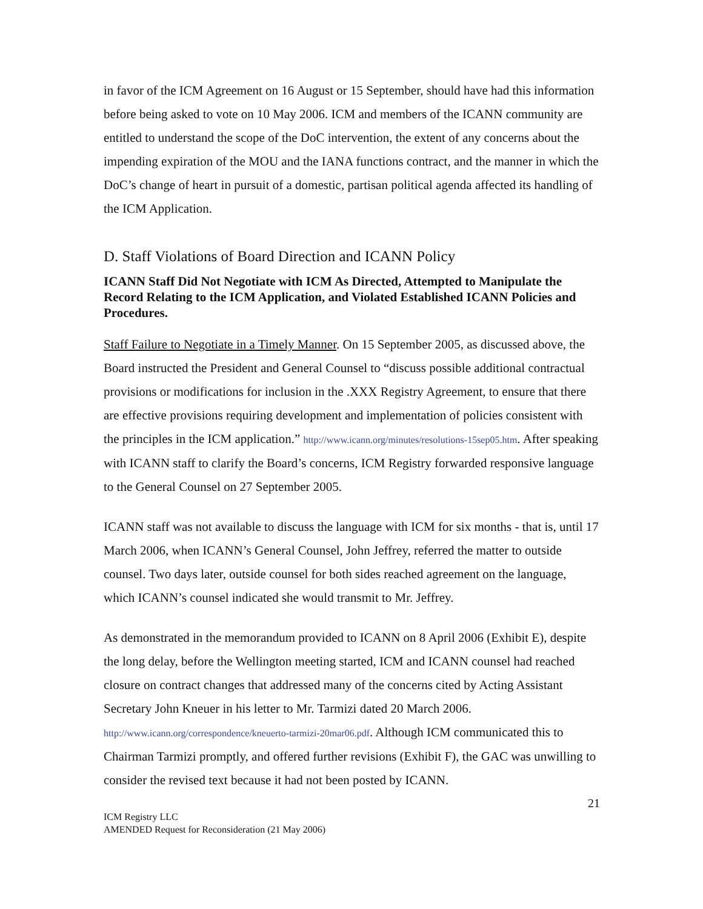in favor of the ICM Agreement on 16 August or 15 September, should have had this information before being asked to vote on 10 May 2006. ICM and members of the ICANN community are entitled to understand the scope of the DoC intervention, the extent of any concerns about the impending expiration of the MOU and the IANA functions contract, and the manner in which the DoC’s change of heart in pursuit of a domestic, partisan political agenda affected its handling of the ICM Application.
D. Staff Violations of Board Direction and ICANN Policy
ICANN Staff Did Not Negotiate with ICM As Directed, Attempted to Manipulate the Record Relating to the ICM Application, and Violated Established ICANN Policies and Procedures.
Staff Failure to Negotiate in a Timely Manner. On 15 September 2005, as discussed above, the Board instructed the President and General Counsel to “discuss possible additional contractual provisions or modifications for inclusion in the .XXX Registry Agreement, to ensure that there are effective provisions requiring development and implementation of policies consistent with the principles in the ICM application.” http://www.icann.org/minutes/resolutions-15sep05.htm. After speaking with ICANN staff to clarify the Board’s concerns, ICM Registry forwarded responsive language to the General Counsel on 27 September 2005.
ICANN staff was not available to discuss the language with ICM for six months - that is, until 17 March 2006, when ICANN’s General Counsel, John Jeffrey, referred the matter to outside counsel. Two days later, outside counsel for both sides reached agreement on the language, which ICANN’s counsel indicated she would transmit to Mr. Jeffrey.
As demonstrated in the memorandum provided to ICANN on 8 April 2006 (Exhibit E), despite the long delay, before the Wellington meeting started, ICM and ICANN counsel had reached closure on contract changes that addressed many of the concerns cited by Acting Assistant Secretary John Kneuer in his letter to Mr. Tarmizi dated 20 March 2006. http://www.icann.org/correspondence/kneuerto-tarmizi-20mar06.pdf. Although ICM communicated this to Chairman Tarmizi promptly, and offered further revisions (Exhibit F), the GAC was unwilling to consider the revised text because it had not been posted by ICANN.
21
ICM Registry LLC
AMENDED Request for Reconsideration (21 May 2006)